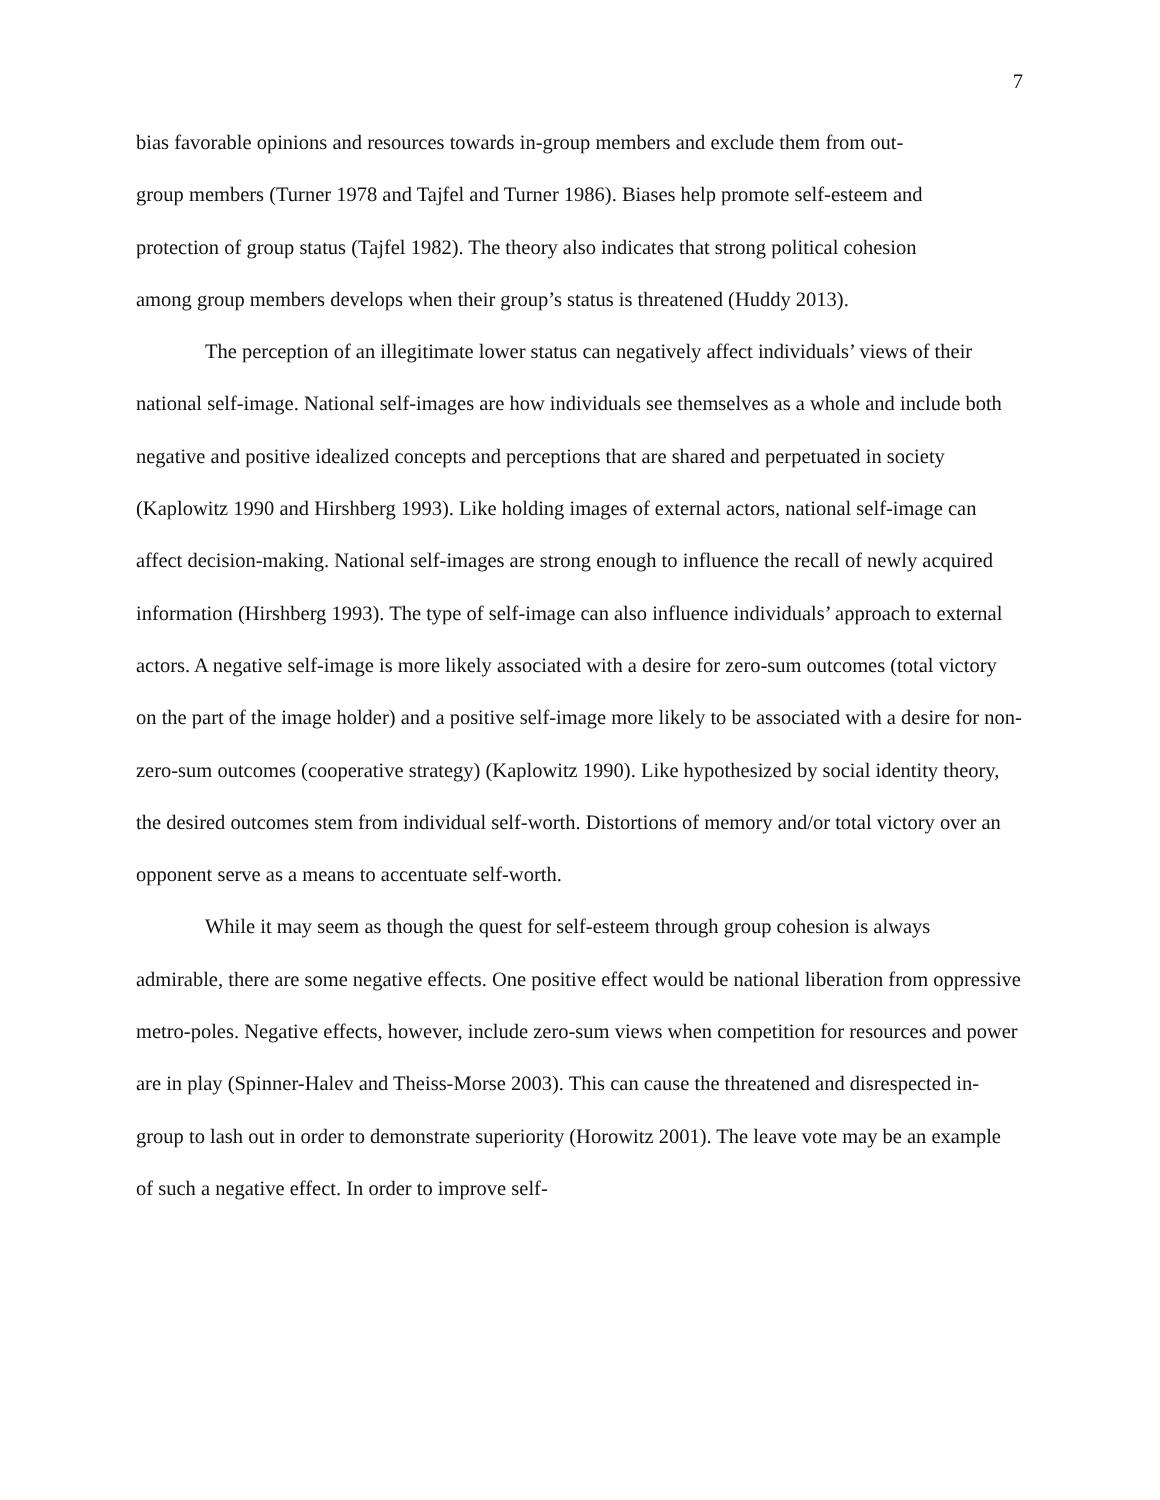7
bias favorable opinions and resources towards in-group members and exclude them from out-
group members (Turner 1978 and Tajfel and Turner 1986). Biases help promote self-esteem and
protection of group status (Tajfel 1982). The theory also indicates that strong political cohesion
among group members develops when their group’s status is threatened (Huddy 2013).
The perception of an illegitimate lower status can negatively affect individuals’ views of their national self-image. National self-images are how individuals see themselves as a whole and include both negative and positive idealized concepts and perceptions that are shared and perpetuated in society (Kaplowitz 1990 and Hirshberg 1993). Like holding images of external actors, national self-image can affect decision-making. National self-images are strong enough to influence the recall of newly acquired information (Hirshberg 1993). The type of self-image can also influence individuals’ approach to external actors. A negative self-image is more likely associated with a desire for zero-sum outcomes (total victory on the part of the image holder) and a positive self-image more likely to be associated with a desire for non-zero-sum outcomes (cooperative strategy) (Kaplowitz 1990). Like hypothesized by social identity theory, the desired outcomes stem from individual self-worth. Distortions of memory and/or total victory over an opponent serve as a means to accentuate self-worth.
While it may seem as though the quest for self-esteem through group cohesion is always admirable, there are some negative effects. One positive effect would be national liberation from oppressive metro-poles. Negative effects, however, include zero-sum views when competition for resources and power are in play (Spinner-Halev and Theiss-Morse 2003). This can cause the threatened and disrespected in-group to lash out in order to demonstrate superiority (Horowitz 2001). The leave vote may be an example of such a negative effect. In order to improve self-